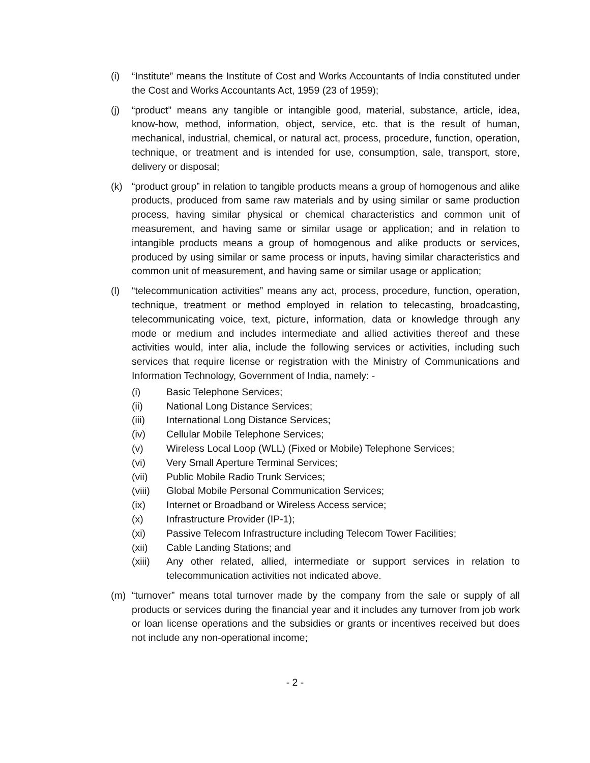(i) “Institute” means the Institute of Cost and Works Accountants of India constituted under the Cost and Works Accountants Act, 1959 (23 of 1959);
(j) “product” means any tangible or intangible good, material, substance, article, idea, know-how, method, information, object, service, etc. that is the result of human, mechanical, industrial, chemical, or natural act, process, procedure, function, operation, technique, or treatment and is intended for use, consumption, sale, transport, store, delivery or disposal;
(k) “product group” in relation to tangible products means a group of homogenous and alike products, produced from same raw materials and by using similar or same production process, having similar physical or chemical characteristics and common unit of measurement, and having same or similar usage or application; and in relation to intangible products means a group of homogenous and alike products or services, produced by using similar or same process or inputs, having similar characteristics and common unit of measurement, and having same or similar usage or application;
(l) “telecommunication activities” means any act, process, procedure, function, operation, technique, treatment or method employed in relation to telecasting, broadcasting, telecommunicating voice, text, picture, information, data or knowledge through any mode or medium and includes intermediate and allied activities thereof and these activities would, inter alia, include the following services or activities, including such services that require license or registration with the Ministry of Communications and Information Technology, Government of India, namely: -
(i) Basic Telephone Services;
(ii) National Long Distance Services;
(iii) International Long Distance Services;
(iv) Cellular Mobile Telephone Services;
(v) Wireless Local Loop (WLL) (Fixed or Mobile) Telephone Services;
(vi) Very Small Aperture Terminal Services;
(vii) Public Mobile Radio Trunk Services;
(viii)
Global Mobile Personal Communication Services;
(ix) Internet or Broadband or Wireless Access service;
(x) Infrastructure Provider (IP-1);
(xi) Passive Telecom Infrastructure including Telecom Tower Facilities;
(xii) Cable Landing Stations; and
(xiii)
Any other related, allied, intermediate or support services in relation to telecommunication activities not indicated above.
(m) “turnover” means total turnover made by the company from the sale or supply of all products or services during the financial year and it includes any turnover from job work or loan license operations and the subsidies or grants or incentives received but does not include any non-operational income;
- 2 -